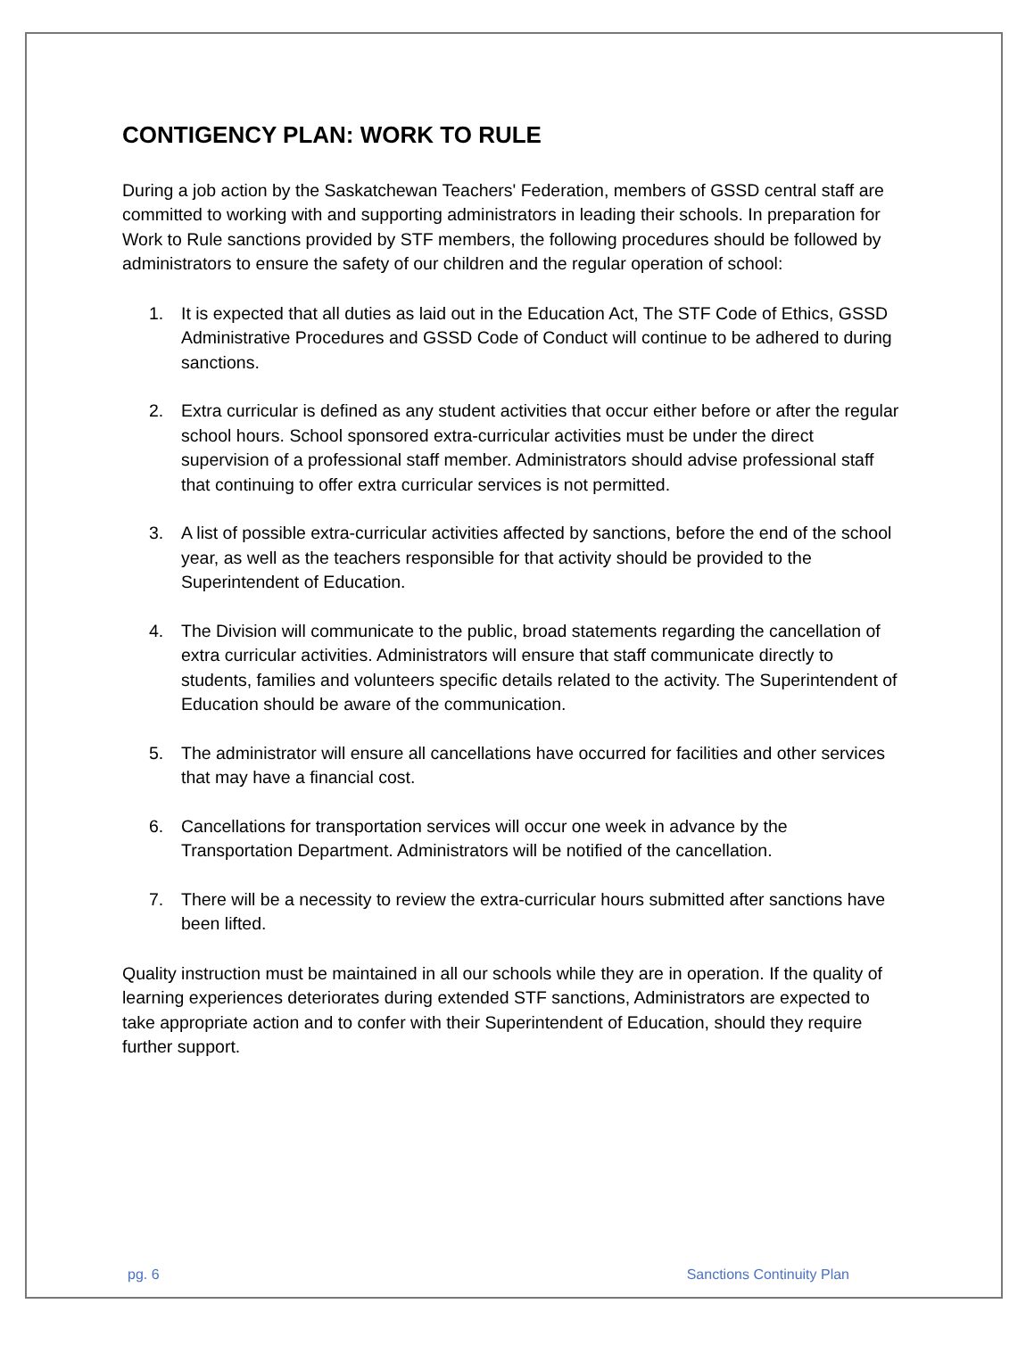CONTIGENCY PLAN: WORK TO RULE
During a job action by the Saskatchewan Teachers' Federation, members of GSSD central staff are committed to working with and supporting administrators in leading their schools. In preparation for Work to Rule sanctions provided by STF members, the following procedures should be followed by administrators to ensure the safety of our children and the regular operation of school:
1. It is expected that all duties as laid out in the Education Act, The STF Code of Ethics, GSSD Administrative Procedures and GSSD Code of Conduct will continue to be adhered to during sanctions.
2. Extra curricular is defined as any student activities that occur either before or after the regular school hours. School sponsored extra-curricular activities must be under the direct supervision of a professional staff member. Administrators should advise professional staff that continuing to offer extra curricular services is not permitted.
3. A list of possible extra-curricular activities affected by sanctions, before the end of the school year, as well as the teachers responsible for that activity should be provided to the Superintendent of Education.
4. The Division will communicate to the public, broad statements regarding the cancellation of extra curricular activities. Administrators will ensure that staff communicate directly to students, families and volunteers specific details related to the activity. The Superintendent of Education should be aware of the communication.
5. The administrator will ensure all cancellations have occurred for facilities and other services that may have a financial cost.
6. Cancellations for transportation services will occur one week in advance by the Transportation Department. Administrators will be notified of the cancellation.
7. There will be a necessity to review the extra-curricular hours submitted after sanctions have been lifted.
Quality instruction must be maintained in all our schools while they are in operation. If the quality of learning experiences deteriorates during extended STF sanctions, Administrators are expected to take appropriate action and to confer with their Superintendent of Education, should they require further support.
pg. 6 Sanctions Continuity Plan